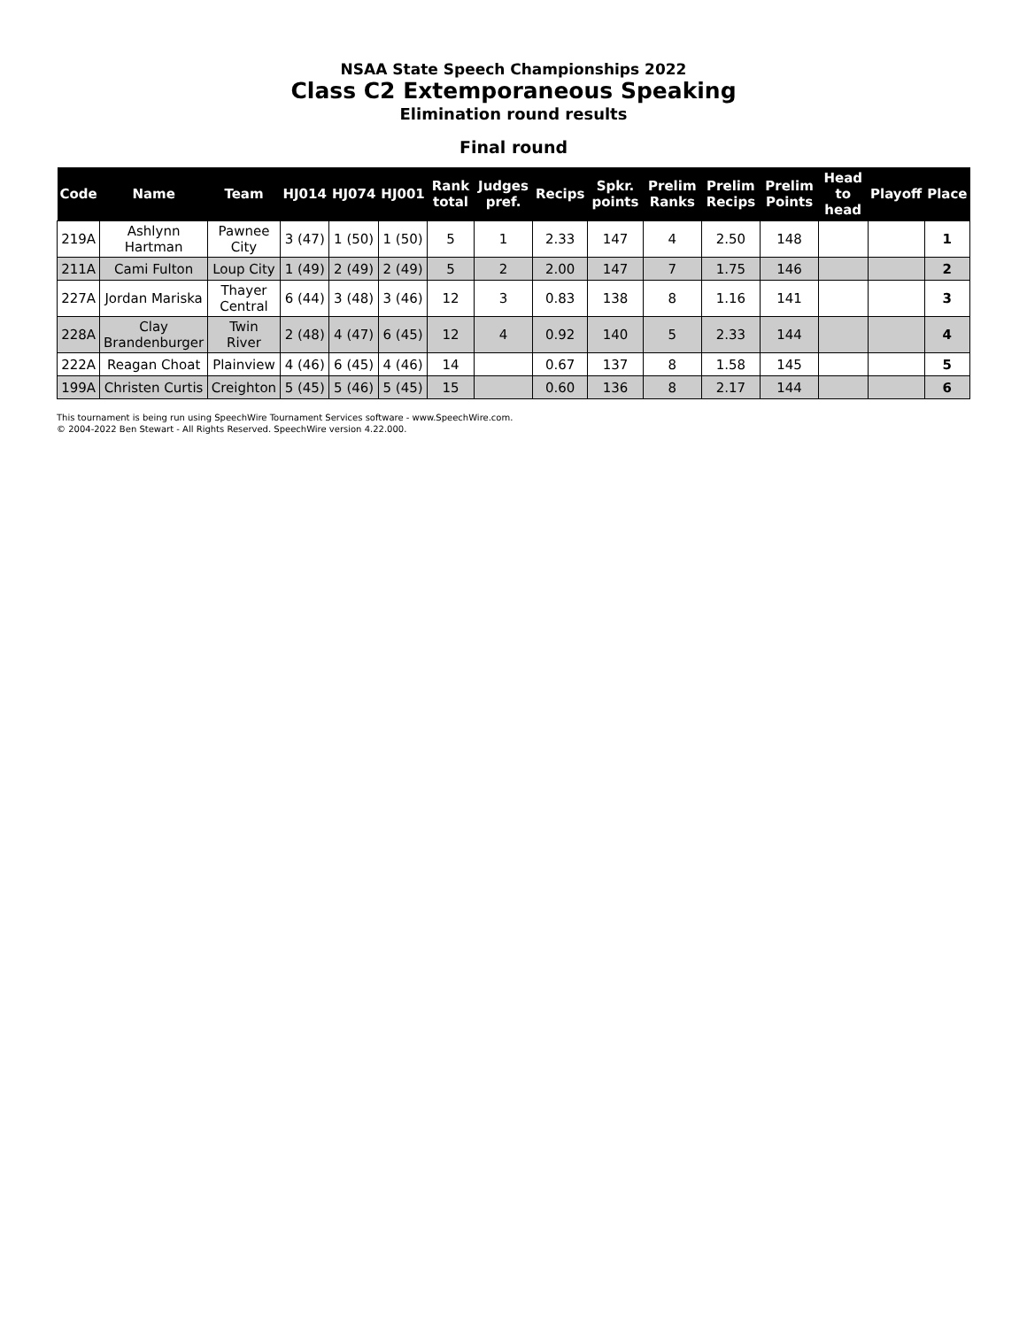NSAA State Speech Championships 2022
Class C2 Extemporaneous Speaking
Elimination round results
Final round
| Code | Name | Team | HJ014 | HJ074 | HJ001 | Rank total | Judges pref. | Recips | Spkr. points | Prelim Ranks | Prelim Recips | Prelim Points | Head to head | Playoff | Place |
| --- | --- | --- | --- | --- | --- | --- | --- | --- | --- | --- | --- | --- | --- | --- | --- |
| 219A | Ashlynn Hartman | Pawnee City | 3 (47) | 1 (50) | 1 (50) | 5 | 1 | 2.33 | 147 | 4 | 2.50 | 148 | | | 1 |
| 211A | Cami Fulton | Loup City | 1 (49) | 2 (49) | 2 (49) | 5 | 2 | 2.00 | 147 | 7 | 1.75 | 146 | | | 2 |
| 227A | Jordan Mariska | Thayer Central | 6 (44) | 3 (48) | 3 (46) | 12 | 3 | 0.83 | 138 | 8 | 1.16 | 141 | | | 3 |
| 228A | Clay Brandenburger | Twin River | 2 (48) | 4 (47) | 6 (45) | 12 | 4 | 0.92 | 140 | 5 | 2.33 | 144 | | | 4 |
| 222A | Reagan Choat | Plainview | 4 (46) | 6 (45) | 4 (46) | 14 | | 0.67 | 137 | 8 | 1.58 | 145 | | | 5 |
| 199A | Christen Curtis | Creighton | 5 (45) | 5 (46) | 5 (45) | 15 | | 0.60 | 136 | 8 | 2.17 | 144 | | | 6 |
This tournament is being run using SpeechWire Tournament Services software - www.SpeechWire.com.
© 2004-2022 Ben Stewart - All Rights Reserved. SpeechWire version 4.22.000.